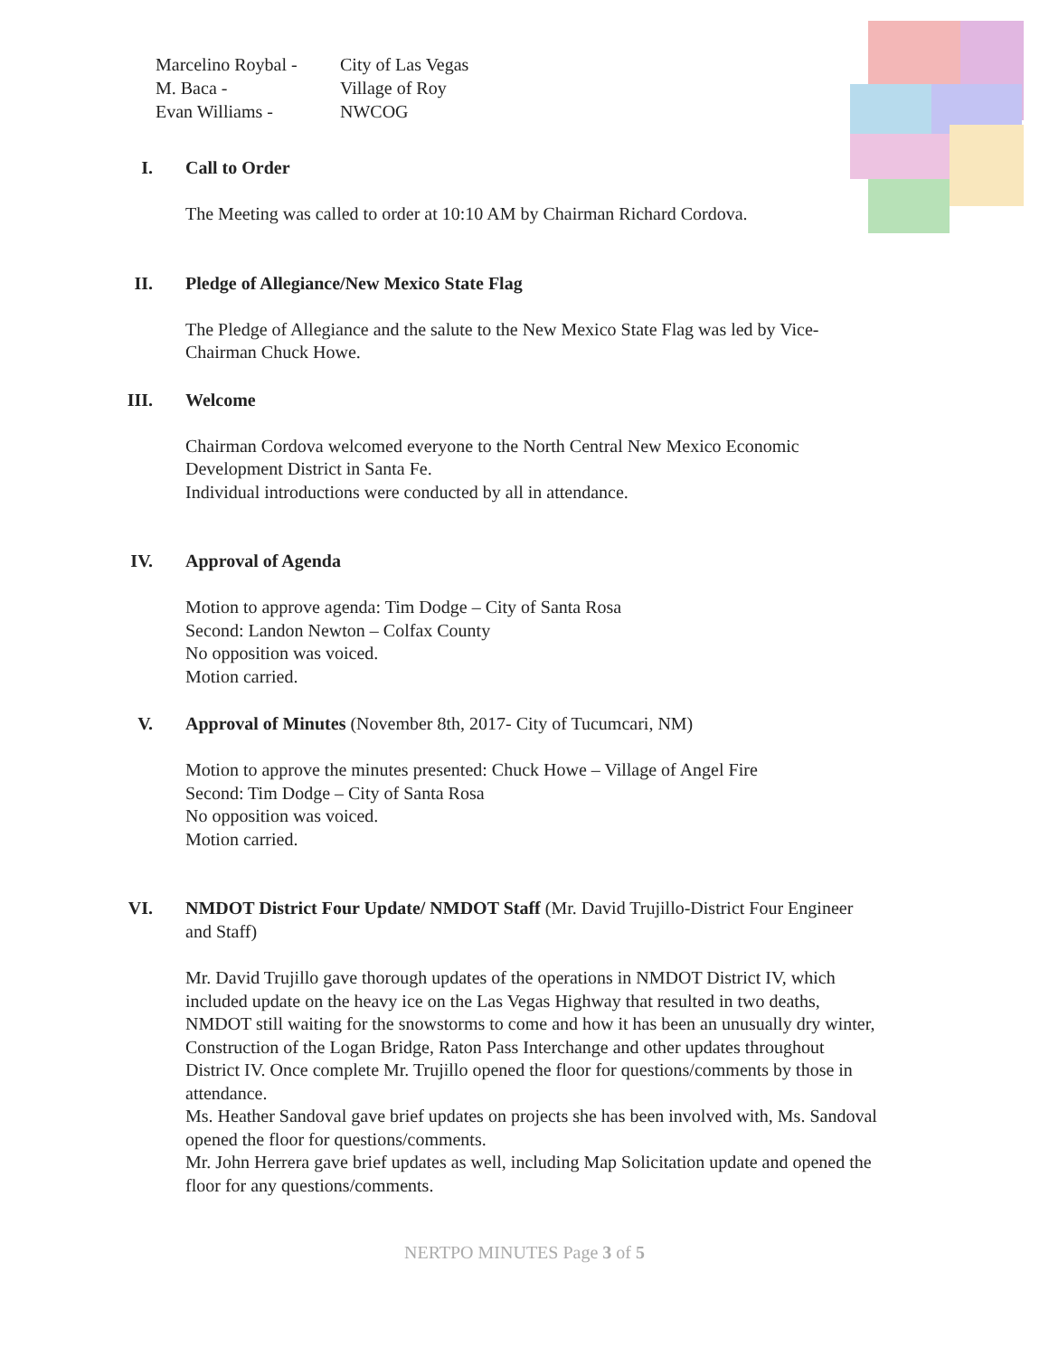Marcelino Roybal - City of Las Vegas
M. Baca - Village of Roy
Evan Williams - NWCOG
I. Call to Order
The Meeting was called to order at 10:10 AM by Chairman Richard Cordova.
II. Pledge of Allegiance/New Mexico State Flag
The Pledge of Allegiance and the salute to the New Mexico State Flag was led by Vice-Chairman Chuck Howe.
III. Welcome
Chairman Cordova welcomed everyone to the North Central New Mexico Economic Development District in Santa Fe.
Individual introductions were conducted by all in attendance.
IV. Approval of Agenda
Motion to approve agenda: Tim Dodge – City of Santa Rosa
Second: Landon Newton – Colfax County
No opposition was voiced.
Motion carried.
V. Approval of Minutes (November 8th, 2017- City of Tucumcari, NM)
Motion to approve the minutes presented: Chuck Howe – Village of Angel Fire
Second: Tim Dodge – City of Santa Rosa
No opposition was voiced.
Motion carried.
VI. NMDOT District Four Update/ NMDOT Staff (Mr. David Trujillo-District Four Engineer and Staff)
Mr. David Trujillo gave thorough updates of the operations in NMDOT District IV, which included update on the heavy ice on the Las Vegas Highway that resulted in two deaths, NMDOT still waiting for the snowstorms to come and how it has been an unusually dry winter, Construction of the Logan Bridge, Raton Pass Interchange and other updates throughout District IV. Once complete Mr. Trujillo opened the floor for questions/comments by those in attendance.
Ms. Heather Sandoval gave brief updates on projects she has been involved with, Ms. Sandoval opened the floor for questions/comments.
Mr. John Herrera gave brief updates as well, including Map Solicitation update and opened the floor for any questions/comments.
NERTPO MINUTES Page 3 of 5